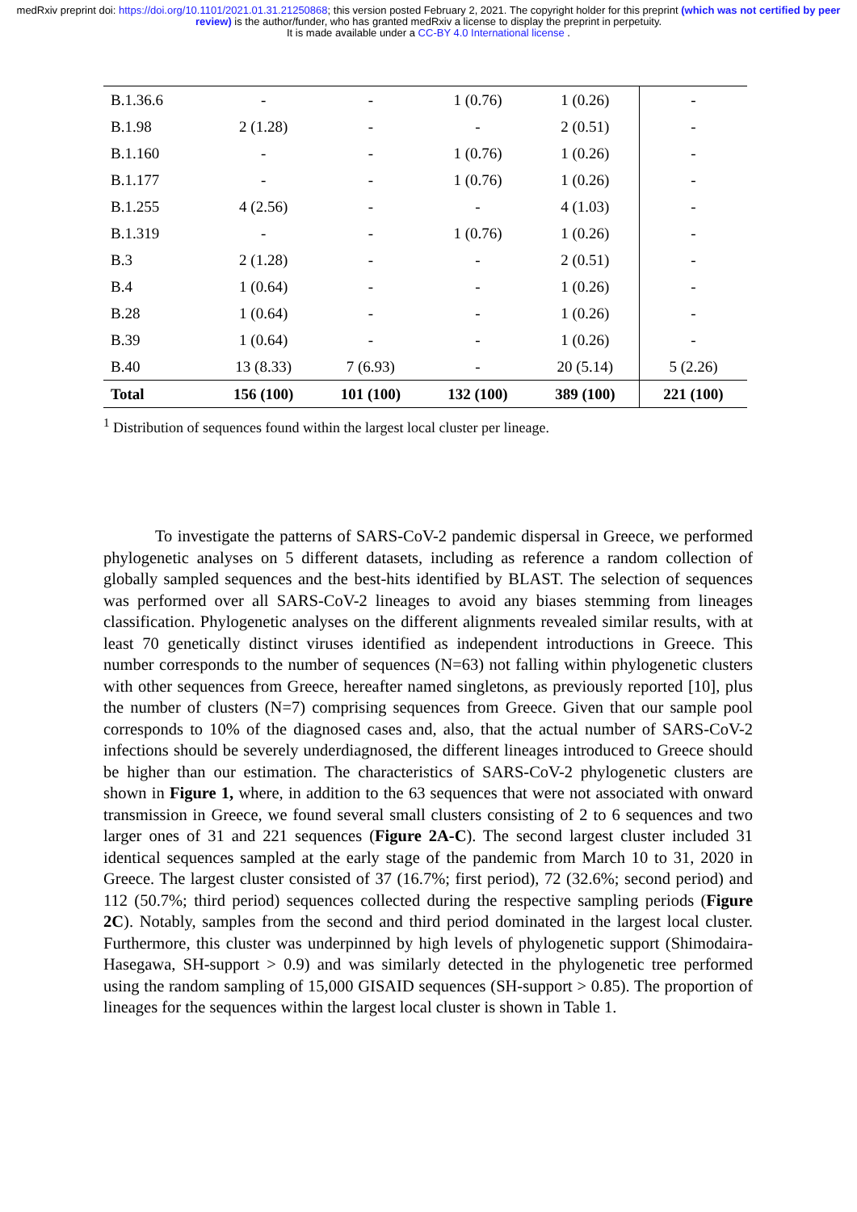medRxiv preprint doi: https://doi.org/10.1101/2021.01.31.21250868; this version posted February 2, 2021. The copyright holder for this preprint (which was not certified by peer review) is the author/funder, who has granted medRxiv a license to display the preprint in perpetuity.
It is made available under a CC-BY 4.0 International license .
| B.1.36.6 | - | - | 1 (0.76) | 1 (0.26) | - |
| B.1.98 | 2 (1.28) | - | - | 2 (0.51) | - |
| B.1.160 | - | - | 1 (0.76) | 1 (0.26) | - |
| B.1.177 | - | - | 1 (0.76) | 1 (0.26) | - |
| B.1.255 | 4 (2.56) | - | - | 4 (1.03) | - |
| B.1.319 | - | - | 1 (0.76) | 1 (0.26) | - |
| B.3 | 2 (1.28) | - | - | 2 (0.51) | - |
| B.4 | 1 (0.64) | - | - | 1 (0.26) | - |
| B.28 | 1 (0.64) | - | - | 1 (0.26) | - |
| B.39 | 1 (0.64) | - | - | 1 (0.26) | - |
| B.40 | 13 (8.33) | 7 (6.93) | - | 20 (5.14) | 5 (2.26) |
| Total | 156 (100) | 101 (100) | 132 (100) | 389 (100) | 221 (100) |
<sup>1</sup> Distribution of sequences found within the largest local cluster per lineage.
To investigate the patterns of SARS-CoV-2 pandemic dispersal in Greece, we performed phylogenetic analyses on 5 different datasets, including as reference a random collection of globally sampled sequences and the best-hits identified by BLAST. The selection of sequences was performed over all SARS-CoV-2 lineages to avoid any biases stemming from lineages classification. Phylogenetic analyses on the different alignments revealed similar results, with at least 70 genetically distinct viruses identified as independent introductions in Greece. This number corresponds to the number of sequences (N=63) not falling within phylogenetic clusters with other sequences from Greece, hereafter named singletons, as previously reported [10], plus the number of clusters (N=7) comprising sequences from Greece. Given that our sample pool corresponds to 10% of the diagnosed cases and, also, that the actual number of SARS-CoV-2 infections should be severely underdiagnosed, the different lineages introduced to Greece should be higher than our estimation. The characteristics of SARS-CoV-2 phylogenetic clusters are shown in Figure 1, where, in addition to the 63 sequences that were not associated with onward transmission in Greece, we found several small clusters consisting of 2 to 6 sequences and two larger ones of 31 and 221 sequences (Figure 2A-C). The second largest cluster included 31 identical sequences sampled at the early stage of the pandemic from March 10 to 31, 2020 in Greece. The largest cluster consisted of 37 (16.7%; first period), 72 (32.6%; second period) and 112 (50.7%; third period) sequences collected during the respective sampling periods (Figure 2C). Notably, samples from the second and third period dominated in the largest local cluster. Furthermore, this cluster was underpinned by high levels of phylogenetic support (Shimodaira-Hasegawa, SH-support > 0.9) and was similarly detected in the phylogenetic tree performed using the random sampling of 15,000 GISAID sequences (SH-support > 0.85). The proportion of lineages for the sequences within the largest local cluster is shown in Table 1.